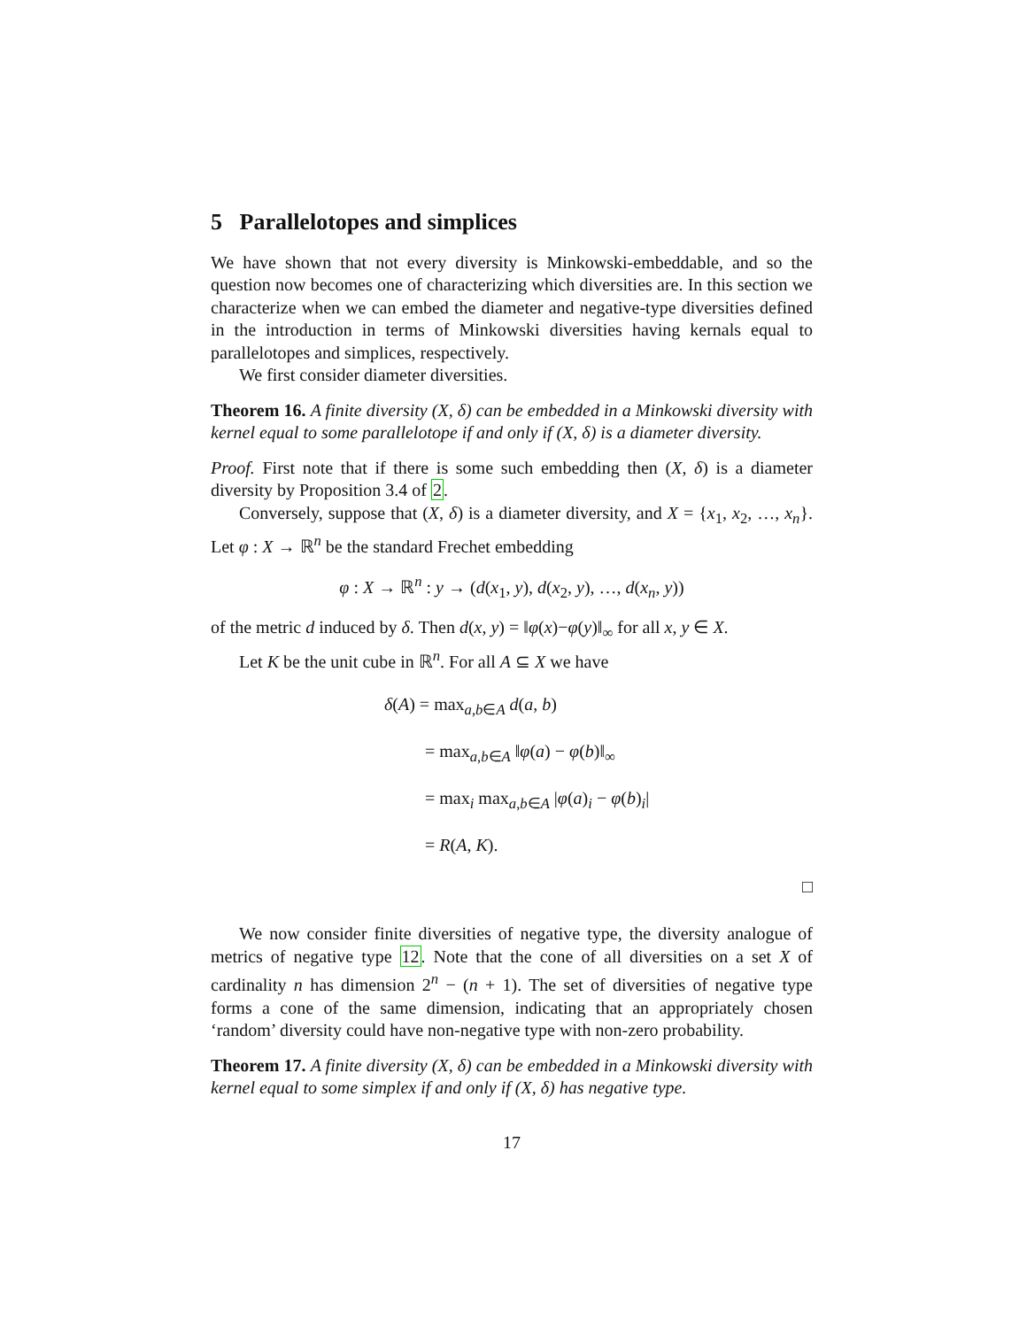5 Parallelotopes and simplices
We have shown that not every diversity is Minkowski-embeddable, and so the question now becomes one of characterizing which diversities are. In this section we characterize when we can embed the diameter and negative-type diversities defined in the introduction in terms of Minkowski diversities having kernals equal to parallelotopes and simplices, respectively.
We first consider diameter diversities.
Theorem 16. A finite diversity (X, δ) can be embedded in a Minkowski diversity with kernel equal to some parallelotope if and only if (X, δ) is a diameter diversity.
Proof. First note that if there is some such embedding then (X, δ) is a diameter diversity by Proposition 3.4 of 2.
Conversely, suppose that (X, δ) is a diameter diversity, and X = {x<sub>1</sub>, x<sub>2</sub>, …, x<sub>n</sub>}. Let φ : X → ℝ<sup>n</sup> be the standard Frechet embedding
φ : X → ℝ<sup>n</sup> : y → (d(x<sub>1</sub>, y), d(x<sub>2</sub>, y), …, d(x<sub>n</sub>, y))
of the metric d induced by δ. Then d(x, y) = ‖φ(x)−φ(y)‖<sub>∞</sub> for all x, y ∈ X.
Let K be the unit cube in ℝ<sup>n</sup>. For all A ⊆ X we have
δ(A) = max<sub>a,b∈A</sub> d(a, b)
= max<sub>a,b∈A</sub> ‖φ(a) − φ(b)‖<sub>∞</sub>
= max<sub>i</sub> max<sub>a,b∈A</sub> |φ(a)<sub>i</sub> − φ(b)<sub>i</sub>|
= R(A, K).
□
We now consider finite diversities of negative type, the diversity analogue of metrics of negative type 12. Note that the cone of all diversities on a set X of cardinality n has dimension 2<sup>n</sup> − (n + 1). The set of diversities of negative type forms a cone of the same dimension, indicating that an appropriately chosen ‘random’ diversity could have non-negative type with non-zero probability.
Theorem 17. A finite diversity (X, δ) can be embedded in a Minkowski diversity with kernel equal to some simplex if and only if (X, δ) has negative type.
17